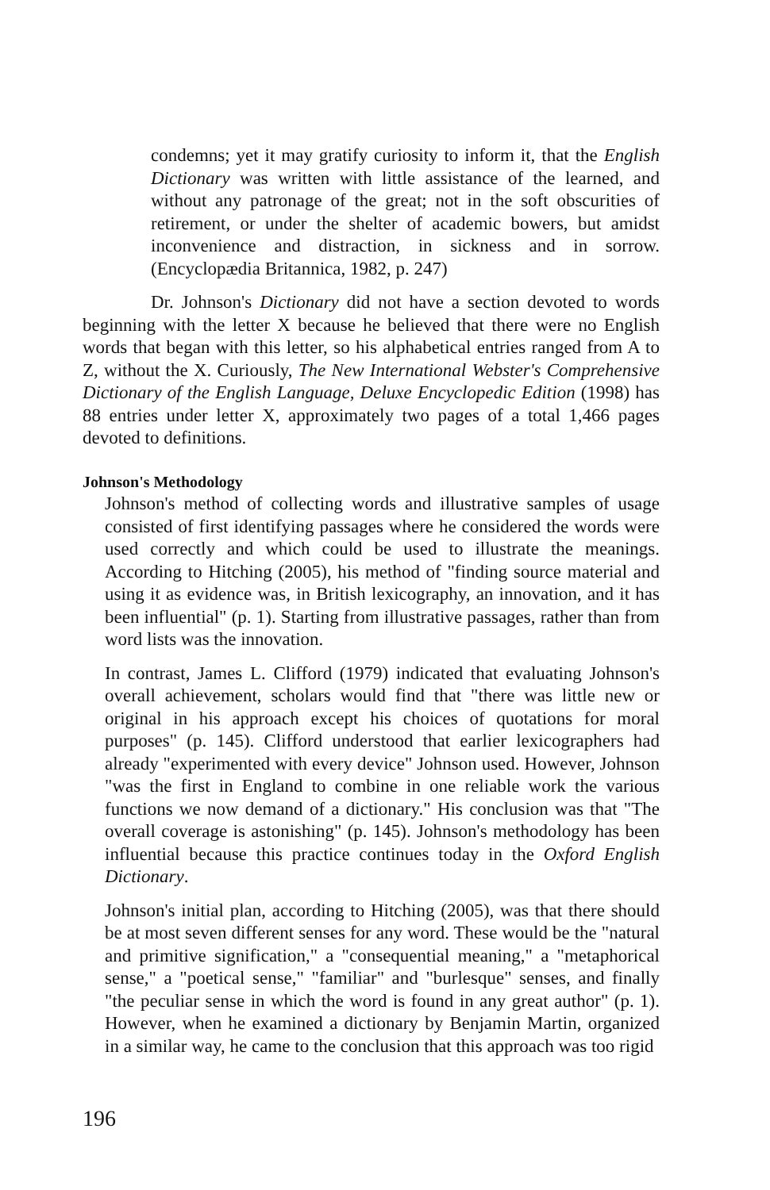condemns; yet it may gratify curiosity to inform it, that the English Dictionary was written with little assistance of the learned, and without any patronage of the great; not in the soft obscurities of retirement, or under the shelter of academic bowers, but amidst inconvenience and distraction, in sickness and in sorrow. (Encyclopædia Britannica, 1982, p. 247)
Dr. Johnson's Dictionary did not have a section devoted to words beginning with the letter X because he believed that there were no English words that began with this letter, so his alphabetical entries ranged from A to Z, without the X. Curiously, The New International Webster's Comprehensive Dictionary of the English Language, Deluxe Encyclopedic Edition (1998) has 88 entries under letter X, approximately two pages of a total 1,466 pages devoted to definitions.
Johnson's Methodology
Johnson's method of collecting words and illustrative samples of usage consisted of first identifying passages where he considered the words were used correctly and which could be used to illustrate the meanings. According to Hitching (2005), his method of "finding source material and using it as evidence was, in British lexicography, an innovation, and it has been influential" (p. 1). Starting from illustrative passages, rather than from word lists was the innovation.
In contrast, James L. Clifford (1979) indicated that evaluating Johnson's overall achievement, scholars would find that "there was little new or original in his approach except his choices of quotations for moral purposes" (p. 145). Clifford understood that earlier lexicographers had already "experimented with every device" Johnson used. However, Johnson "was the first in England to combine in one reliable work the various functions we now demand of a dictionary." His conclusion was that "The overall coverage is astonishing" (p. 145). Johnson's methodology has been influential because this practice continues today in the Oxford English Dictionary.
Johnson's initial plan, according to Hitching (2005), was that there should be at most seven different senses for any word. These would be the "natural and primitive signification," a "consequential meaning," a "metaphorical sense," a "poetical sense," "familiar" and "burlesque" senses, and finally "the peculiar sense in which the word is found in any great author" (p. 1). However, when he examined a dictionary by Benjamin Martin, organized in a similar way, he came to the conclusion that this approach was too rigid
196